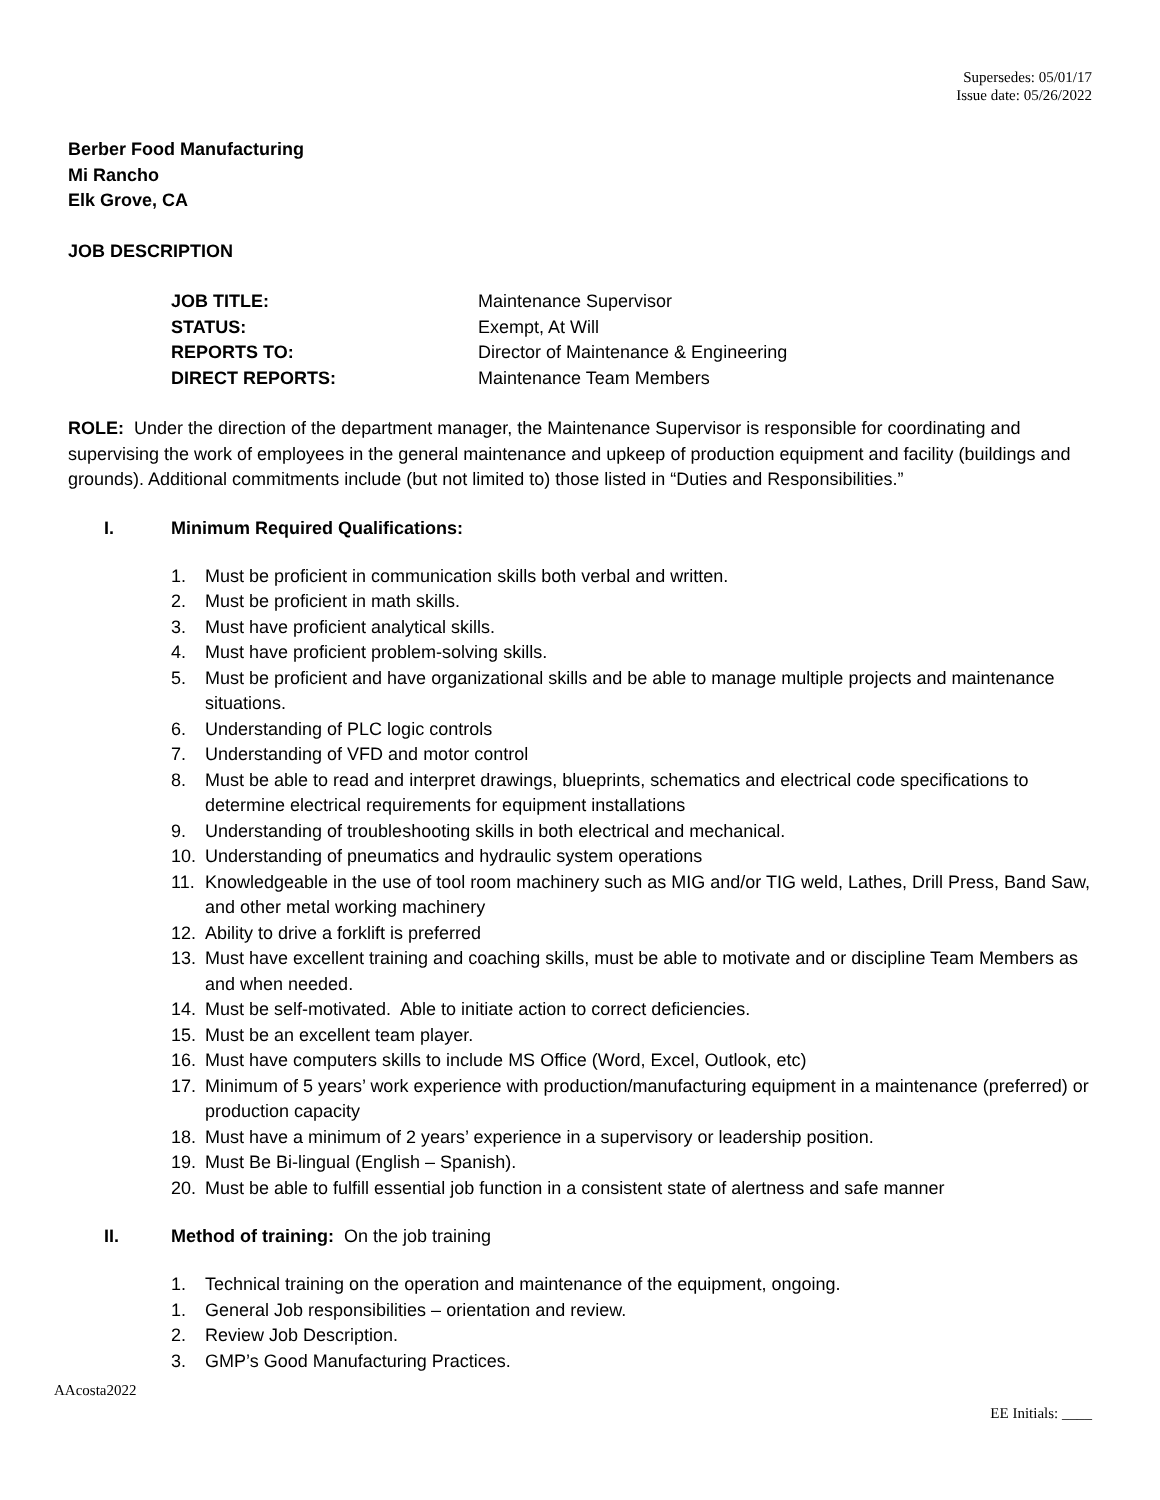Supersedes: 05/01/17
Issue date: 05/26/2022
Berber Food Manufacturing
Mi Rancho
Elk Grove, CA
JOB DESCRIPTION
JOB TITLE:
Maintenance Supervisor
STATUS:
Exempt, At Will
REPORTS TO:
Director of Maintenance & Engineering
DIRECT REPORTS:
Maintenance Team Members
ROLE: Under the direction of the department manager, the Maintenance Supervisor is responsible for coordinating and supervising the work of employees in the general maintenance and upkeep of production equipment and facility (buildings and grounds). Additional commitments include (but not limited to) those listed in “Duties and Responsibilities.”
I. Minimum Required Qualifications:
1. Must be proficient in communication skills both verbal and written.
2. Must be proficient in math skills.
3. Must have proficient analytical skills.
4. Must have proficient problem-solving skills.
5. Must be proficient and have organizational skills and be able to manage multiple projects and maintenance situations.
6. Understanding of PLC logic controls
7. Understanding of VFD and motor control
8. Must be able to read and interpret drawings, blueprints, schematics and electrical code specifications to determine electrical requirements for equipment installations
9. Understanding of troubleshooting skills in both electrical and mechanical.
10. Understanding of pneumatics and hydraulic system operations
11. Knowledgeable in the use of tool room machinery such as MIG and/or TIG weld, Lathes, Drill Press, Band Saw, and other metal working machinery
12. Ability to drive a forklift is preferred
13. Must have excellent training and coaching skills, must be able to motivate and or discipline Team Members as and when needed.
14. Must be self-motivated. Able to initiate action to correct deficiencies.
15. Must be an excellent team player.
16. Must have computers skills to include MS Office (Word, Excel, Outlook, etc)
17. Minimum of 5 years’ work experience with production/manufacturing equipment in a maintenance (preferred) or production capacity
18. Must have a minimum of 2 years’ experience in a supervisory or leadership position.
19. Must Be Bi-lingual (English – Spanish).
20. Must be able to fulfill essential job function in a consistent state of alertness and safe manner
II. Method of training: On the job training
1. Technical training on the operation and maintenance of the equipment, ongoing.
1. General Job responsibilities – orientation and review.
2. Review Job Description.
3. GMP’s Good Manufacturing Practices.
AAcosta2022
EE Initials: ____